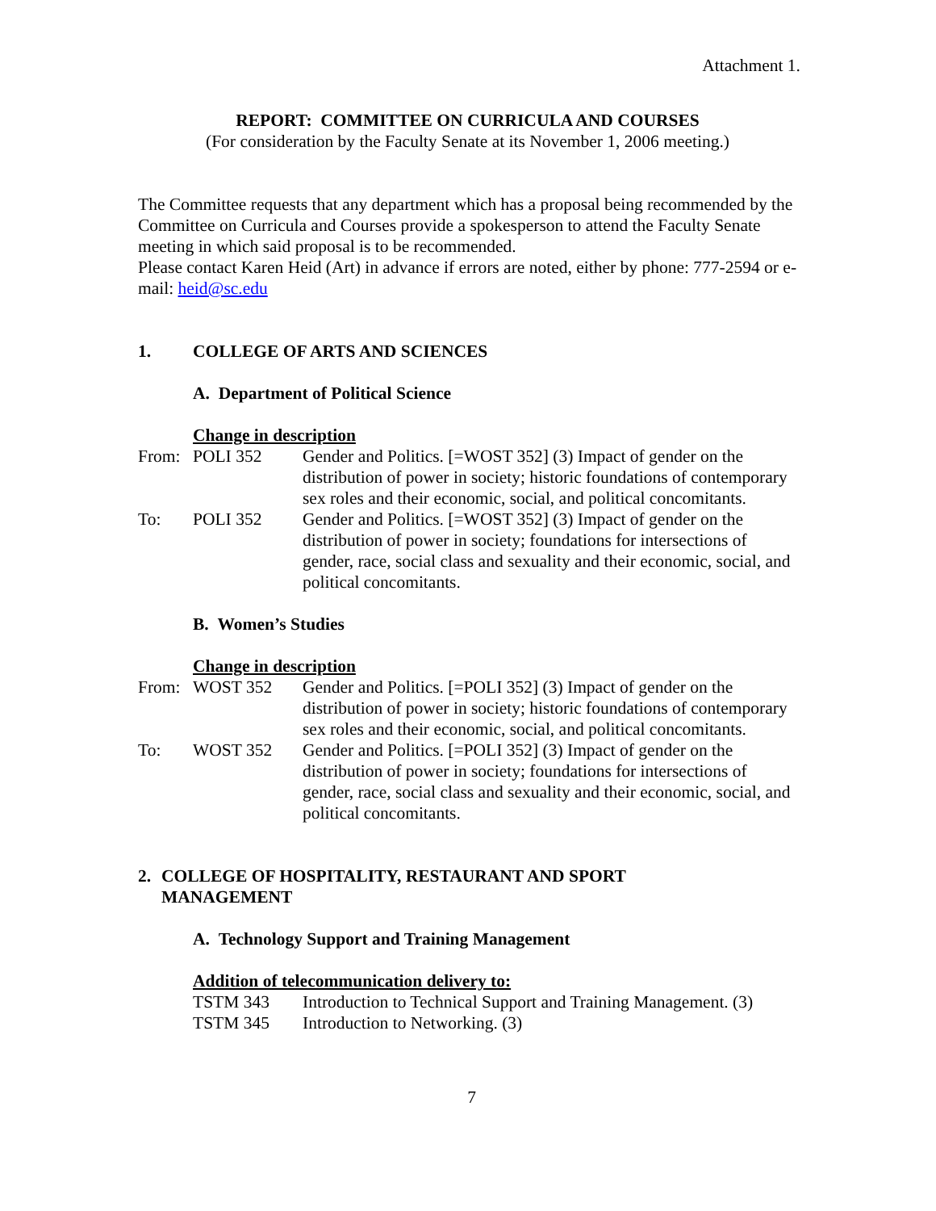Attachment 1.
REPORT: COMMITTEE ON CURRICULA AND COURSES
(For consideration by the Faculty Senate at its November 1, 2006 meeting.)
The Committee requests that any department which has a proposal being recommended by the Committee on Curricula and Courses provide a spokesperson to attend the Faculty Senate meeting in which said proposal is to be recommended.
Please contact Karen Heid (Art) in advance if errors are noted, either by phone: 777-2594 or e-mail: heid@sc.edu
1. COLLEGE OF ARTS AND SCIENCES
A. Department of Political Science
Change in description
From: POLI 352 Gender and Politics. [=WOST 352] (3) Impact of gender on the distribution of power in society; historic foundations of contemporary sex roles and their economic, social, and political concomitants.
To: POLI 352 Gender and Politics. [=WOST 352] (3) Impact of gender on the distribution of power in society; foundations for intersections of gender, race, social class and sexuality and their economic, social, and political concomitants.
B. Women’s Studies
Change in description
From: WOST 352 Gender and Politics. [=POLI 352] (3) Impact of gender on the distribution of power in society; historic foundations of contemporary sex roles and their economic, social, and political concomitants.
To: WOST 352 Gender and Politics. [=POLI 352] (3) Impact of gender on the distribution of power in society; foundations for intersections of gender, race, social class and sexuality and their economic, social, and political concomitants.
2. COLLEGE OF HOSPITALITY, RESTAURANT AND SPORT
MANAGEMENT
A. Technology Support and Training Management
Addition of telecommunication delivery to:
TSTM 343 Introduction to Technical Support and Training Management. (3)
TSTM 345 Introduction to Networking. (3)
7